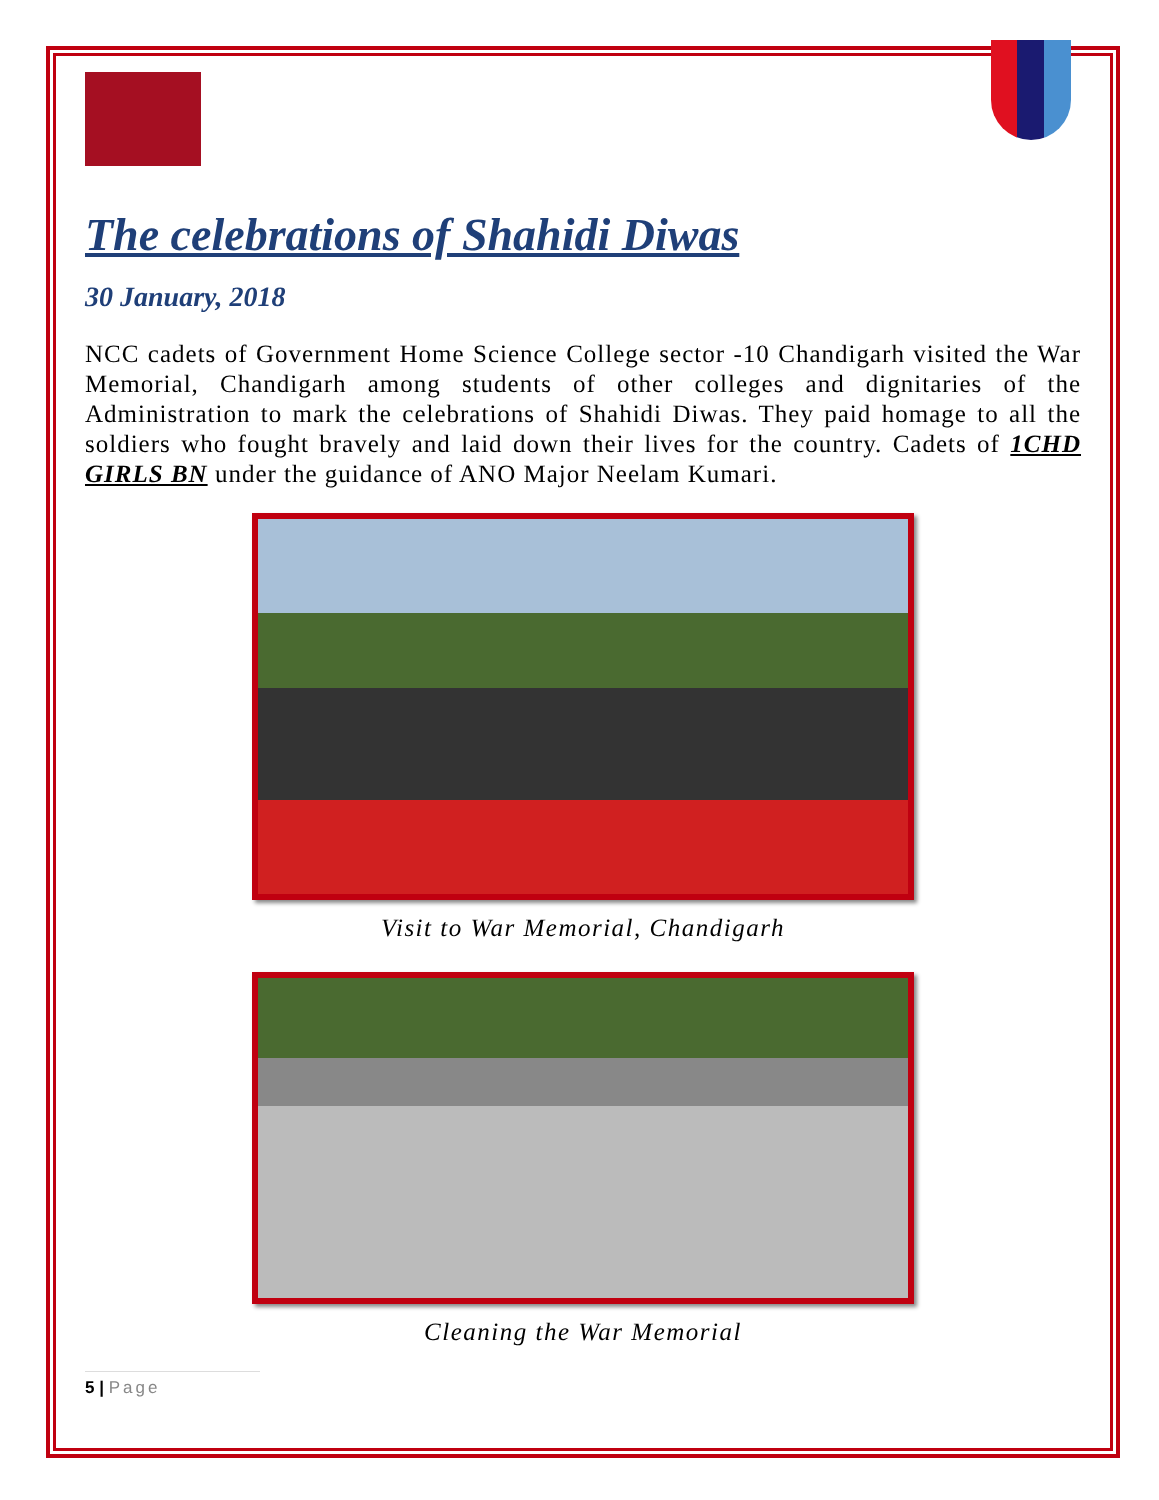The celebrations of Shahidi Diwas
30 January, 2018
NCC cadets of Government Home Science College sector -10 Chandigarh visited the War Memorial, Chandigarh among students of other colleges and dignitaries of the Administration to mark the celebrations of Shahidi Diwas. They paid homage to all the soldiers who fought bravely and laid down their lives for the country. Cadets of 1CHD GIRLS BN under the guidance of ANO Major Neelam Kumari.
Visit to War Memorial, Chandigarh
Cleaning the War Memorial
5 | Page